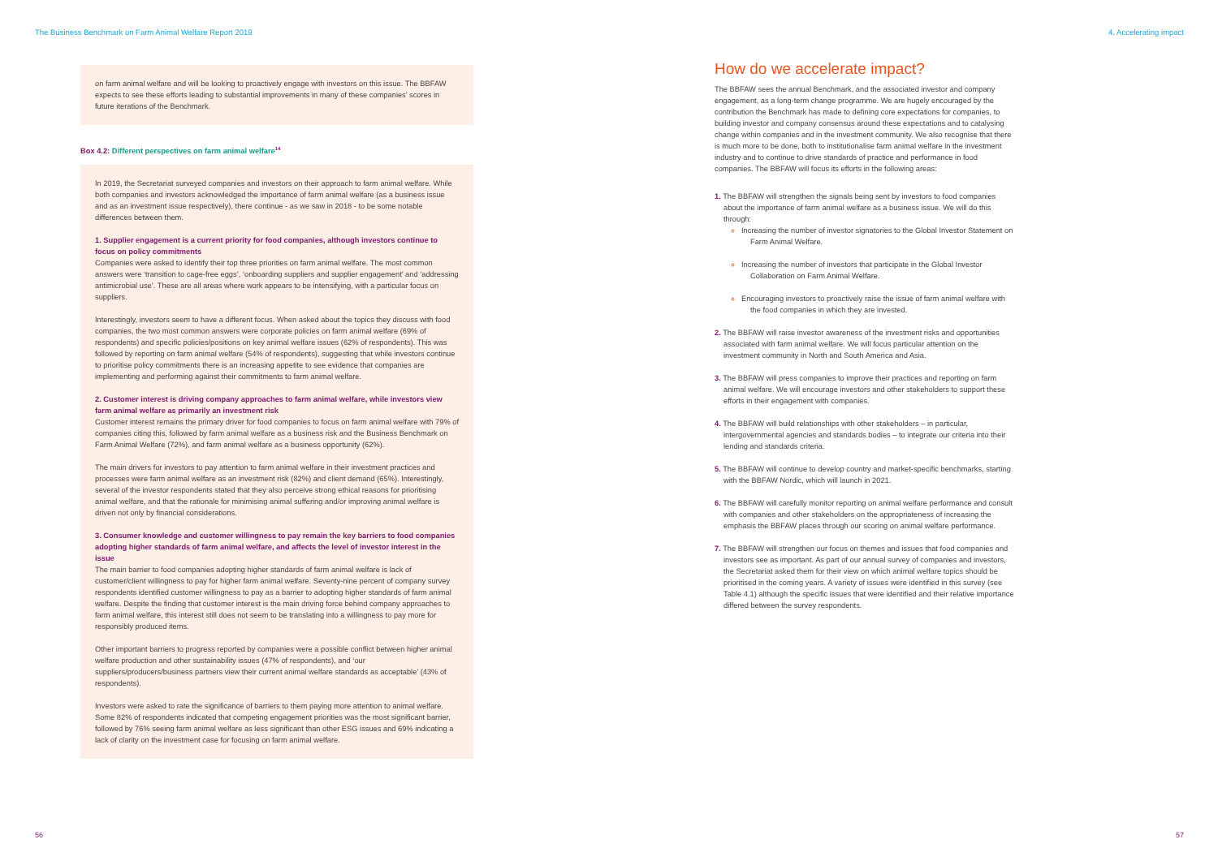The Business Benchmark on Farm Animal Welfare Report 2019 4. Accelerating impact
on farm animal welfare and will be looking to proactively engage with investors on this issue. The BBFAW expects to see these efforts leading to substantial improvements in many of these companies’ scores in future iterations of the Benchmark.
Box 4.2: Different perspectives on farm animal welfare<sup>14</sup>
In 2019, the Secretariat surveyed companies and investors on their approach to farm animal welfare. While both companies and investors acknowledged the importance of farm animal welfare (as a business issue and as an investment issue respectively), there continue - as we saw in 2018 - to be some notable differences between them.
1. Supplier engagement is a current priority for food companies, although investors continue to focus on policy commitments
Companies were asked to identify their top three priorities on farm animal welfare. The most common answers were ‘transition to cage-free eggs’, ‘onboarding suppliers and supplier engagement’ and ‘addressing antimicrobial use’. These are all areas where work appears to be intensifying, with a particular focus on suppliers.
Interestingly, investors seem to have a different focus. When asked about the topics they discuss with food companies, the two most common answers were corporate policies on farm animal welfare (69% of respondents) and specific policies/positions on key animal welfare issues (62% of respondents). This was followed by reporting on farm animal welfare (54% of respondents), suggesting that while investors continue to prioritise policy commitments there is an increasing appetite to see evidence that companies are implementing and performing against their commitments to farm animal welfare.
2. Customer interest is driving company approaches to farm animal welfare, while investors view farm animal welfare as primarily an investment risk
Customer interest remains the primary driver for food companies to focus on farm animal welfare with 79% of companies citing this, followed by farm animal welfare as a business risk and the Business Benchmark on Farm Animal Welfare (72%), and farm animal welfare as a business opportunity (62%).
The main drivers for investors to pay attention to farm animal welfare in their investment practices and processes were farm animal welfare as an investment risk (82%) and client demand (65%). Interestingly, several of the investor respondents stated that they also perceive strong ethical reasons for prioritising animal welfare, and that the rationale for minimising animal suffering and/or improving animal welfare is driven not only by financial considerations.
3. Consumer knowledge and customer willingness to pay remain the key barriers to food companies adopting higher standards of farm animal welfare, and affects the level of investor interest in the issue
The main barrier to food companies adopting higher standards of farm animal welfare is lack of customer/client willingness to pay for higher farm animal welfare. Seventy-nine percent of company survey respondents identified customer willingness to pay as a barrier to adopting higher standards of farm animal welfare. Despite the finding that customer interest is the main driving force behind company approaches to farm animal welfare, this interest still does not seem to be translating into a willingness to pay more for responsibly produced items.
Other important barriers to progress reported by companies were a possible conflict between higher animal welfare production and other sustainability issues (47% of respondents), and ‘our suppliers/producers/business partners view their current animal welfare standards as acceptable’ (43% of respondents).
Investors were asked to rate the significance of barriers to them paying more attention to animal welfare. Some 82% of respondents indicated that competing engagement priorities was the most significant barrier, followed by 76% seeing farm animal welfare as less significant than other ESG issues and 69% indicating a lack of clarity on the investment case for focusing on farm animal welfare.
How do we accelerate impact?
The BBFAW sees the annual Benchmark, and the associated investor and company engagement, as a long-term change programme. We are hugely encouraged by the contribution the Benchmark has made to defining core expectations for companies, to building investor and company consensus around these expectations and to catalysing change within companies and in the investment community. We also recognise that there is much more to be done, both to institutionalise farm animal welfare in the investment industry and to continue to drive standards of practice and performance in food companies. The BBFAW will focus its efforts in the following areas:
1. The BBFAW will strengthen the signals being sent by investors to food companies about the importance of farm animal welfare as a business issue. We will do this through:
Increasing the number of investor signatories to the Global Investor Statement on Farm Animal Welfare.
Increasing the number of investors that participate in the Global Investor Collaboration on Farm Animal Welfare.
Encouraging investors to proactively raise the issue of farm animal welfare with the food companies in which they are invested.
2. The BBFAW will raise investor awareness of the investment risks and opportunities associated with farm animal welfare. We will focus particular attention on the investment community in North and South America and Asia.
3. The BBFAW will press companies to improve their practices and reporting on farm animal welfare. We will encourage investors and other stakeholders to support these efforts in their engagement with companies.
4. The BBFAW will build relationships with other stakeholders – in particular, intergovernmental agencies and standards bodies – to integrate our criteria into their lending and standards criteria.
5. The BBFAW will continue to develop country and market-specific benchmarks, starting with the BBFAW Nordic, which will launch in 2021.
6. The BBFAW will carefully monitor reporting on animal welfare performance and consult with companies and other stakeholders on the appropriateness of increasing the emphasis the BBFAW places through our scoring on animal welfare performance.
7. The BBFAW will strengthen our focus on themes and issues that food companies and investors see as important. As part of our annual survey of companies and investors, the Secretariat asked them for their view on which animal welfare topics should be prioritised in the coming years. A variety of issues were identified in this survey (see Table 4.1) although the specific issues that were identified and their relative importance differed between the survey respondents.
56 57